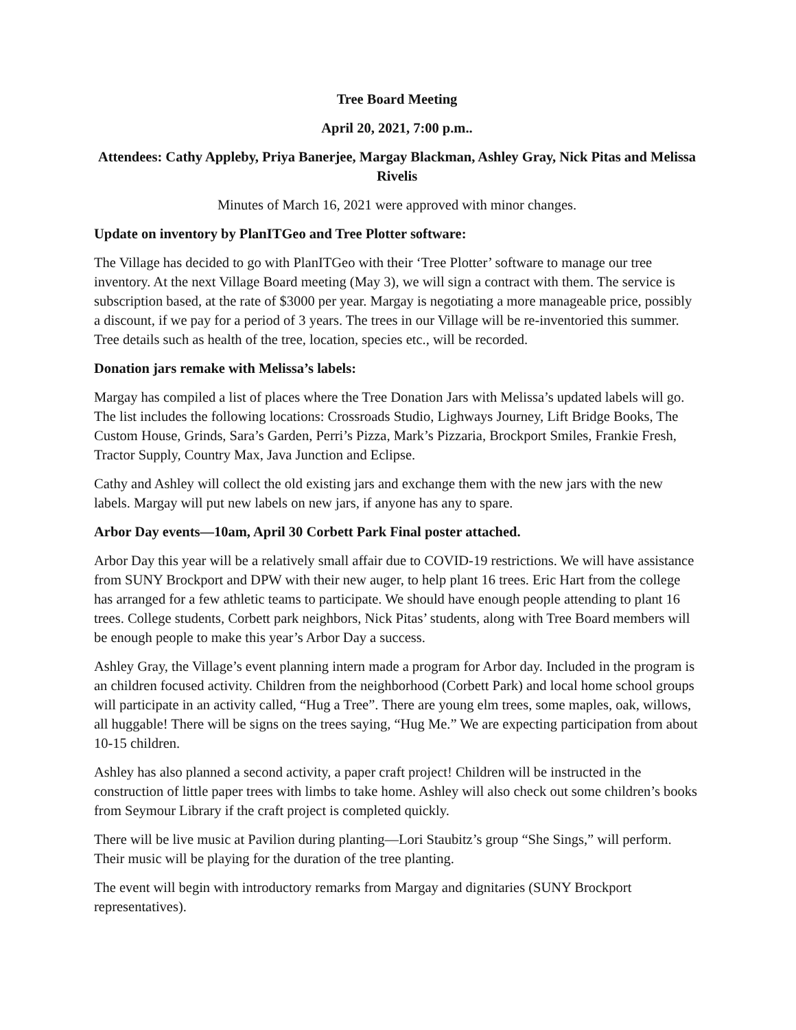Tree Board Meeting
April 20, 2021, 7:00 p.m..
Attendees: Cathy Appleby, Priya Banerjee, Margay Blackman, Ashley Gray, Nick Pitas and Melissa Rivelis
Minutes of March 16, 2021 were approved with minor changes.
Update on inventory by PlanITGeo and Tree Plotter software:
The Village has decided to go with PlanITGeo with their ‘Tree Plotter’ software to manage our tree inventory. At the next Village Board meeting (May 3), we will sign a contract with them. The service is subscription based, at the rate of $3000 per year. Margay is negotiating a more manageable price, possibly a discount, if we pay for a period of 3 years. The trees in our Village will be re-inventoried this summer. Tree details such as health of the tree, location, species etc., will be recorded.
Donation jars remake with Melissa’s labels:
Margay has compiled a list of places where the Tree Donation Jars with Melissa’s updated labels will go. The list includes the following locations: Crossroads Studio, Lighways Journey, Lift Bridge Books, The Custom House, Grinds, Sara’s Garden, Perri’s Pizza, Mark’s Pizzaria, Brockport Smiles, Frankie Fresh, Tractor Supply, Country Max, Java Junction and Eclipse.
Cathy and Ashley will collect the old existing jars and exchange them with the new jars with the new labels. Margay will put new labels on new jars, if anyone has any to spare.
Arbor Day events—10am, April 30 Corbett Park Final poster attached.
Arbor Day this year will be a relatively small affair due to COVID-19 restrictions. We will have assistance from SUNY Brockport and DPW with their new auger, to help plant 16 trees. Eric Hart from the college has arranged for a few athletic teams to participate. We should have enough people attending to plant 16 trees. College students, Corbett park neighbors, Nick Pitas’ students, along with Tree Board members will be enough people to make this year’s Arbor Day a success.
Ashley Gray, the Village’s event planning intern made a program for Arbor day. Included in the program is an children focused activity. Children from the neighborhood (Corbett Park) and local home school groups will participate in an activity called, “Hug a Tree”. There are young elm trees, some maples, oak, willows, all huggable! There will be signs on the trees saying, “Hug Me.” We are expecting participation from about 10-15 children.
Ashley has also planned a second activity, a paper craft project! Children will be instructed in the construction of little paper trees with limbs to take home. Ashley will also check out some children’s books from Seymour Library if the craft project is completed quickly.
There will be live music at Pavilion during planting—Lori Staubitz’s group “She Sings,” will perform. Their music will be playing for the duration of the tree planting.
The event will begin with introductory remarks from Margay and dignitaries (SUNY Brockport representatives).